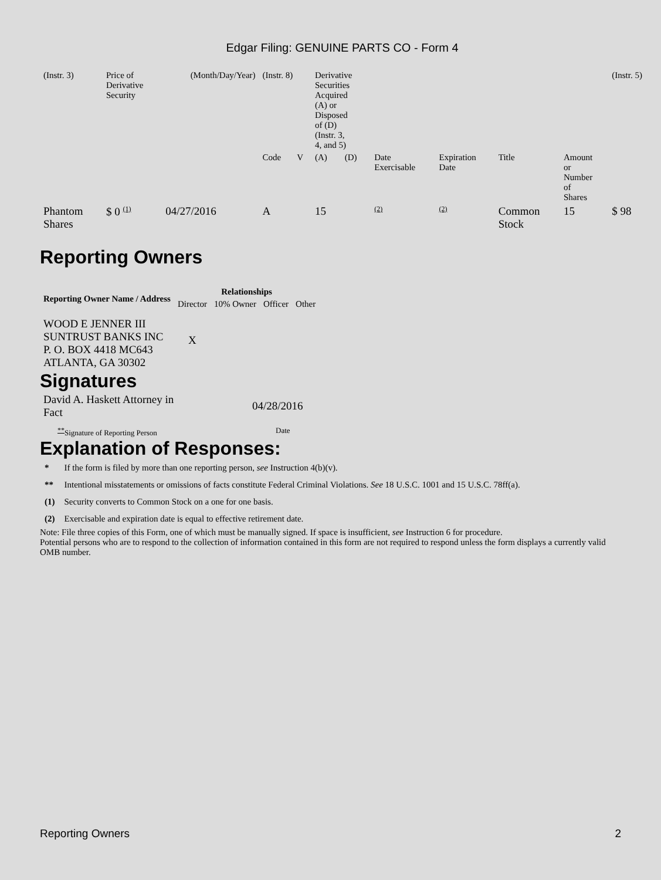Edgar Filing: GENUINE PARTS CO - Form 4
| (Instr. 3) | Price of Derivative Security | (Month/Day/Year) | (Instr. 8) | | Derivative Securities Acquired (A) or Disposed of (D) (Instr. 3, 4, and 5) | | | | | | (Instr. 5) |
| | | | Code | V | (A) | (D) | Date Exercisable | Expiration Date | Title | Amount or Number of Shares | |
| Phantom Shares | $ 0 (1) | 04/27/2016 | A | | 15 | | (2) | (2) | Common Stock | 15 | $ 98 |
Reporting Owners
| Reporting Owner Name / Address | Relationships | | | |
| --- | --- | --- | --- | --- |
| | Director | 10% Owner | Officer | Other |
| WOOD E JENNER III SUNTRUST BANKS INC P. O. BOX 4418 MC643 ATLANTA, GA 30302 | X | | | |
Signatures
| David A. Haskett Attorney in Fact | 04/28/2016 |
| ** Signature of Reporting Person | Date |
Explanation of Responses:
| * | If the form is filed by more than one reporting person, see Instruction 4(b)(v). |
| ** | Intentional misstatements or omissions of facts constitute Federal Criminal Violations. See 18 U.S.C. 1001 and 15 U.S.C. 78ff(a). |
| (1) | Security converts to Common Stock on a one for one basis. |
| (2) | Exercisable and expiration date is equal to effective retirement date. |
Note: File three copies of this Form, one of which must be manually signed. If space is insufficient, see Instruction 6 for procedure.
Potential persons who are to respond to the collection of information contained in this form are not required to respond unless the form displays a currently valid OMB number.
Reporting Owners 2